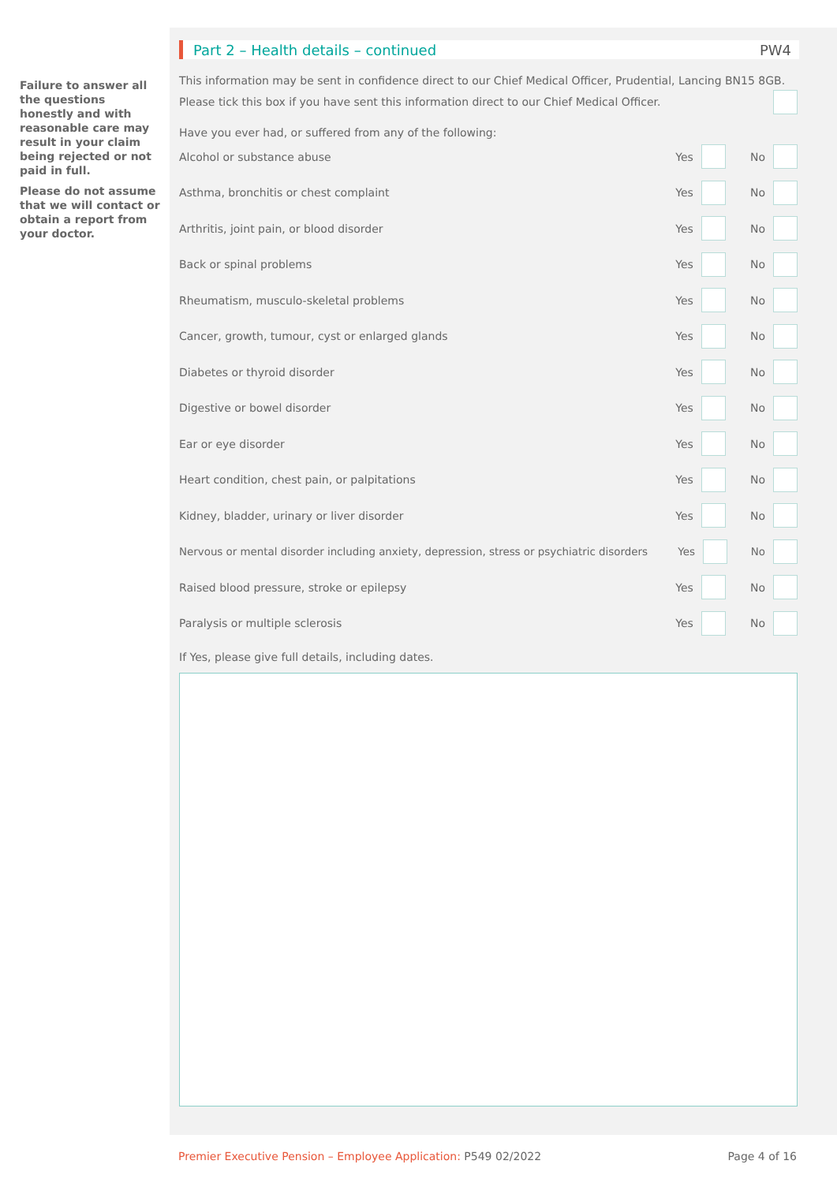Failure to answer all the questions honestly and with reasonable care may result in your claim being rejected or not paid in full.
Please do not assume that we will contact or obtain a report from your doctor.
Part 2 – Health details – continued PW4
This information may be sent in confidence direct to our Chief Medical Officer, Prudential, Lancing BN15 8GB.
Please tick this box if you have sent this information direct to our Chief Medical Officer.
Have you ever had, or suffered from any of the following:
Alcohol or substance abuse Yes No
Asthma, bronchitis or chest complaint Yes No
Arthritis, joint pain, or blood disorder Yes No
Back or spinal problems Yes No
Rheumatism, musculo-skeletal problems Yes No
Cancer, growth, tumour, cyst or enlarged glands Yes No
Diabetes or thyroid disorder Yes No
Digestive or bowel disorder Yes No
Ear or eye disorder Yes No
Heart condition, chest pain, or palpitations Yes No
Kidney, bladder, urinary or liver disorder Yes No
Nervous or mental disorder including anxiety, depression, stress or psychiatric disorders Yes No
Raised blood pressure, stroke or epilepsy Yes No
Paralysis or multiple sclerosis Yes No
If Yes, please give full details, including dates.
Premier Executive Pension – Employee Application: P549 02/2022 Page 4 of 16